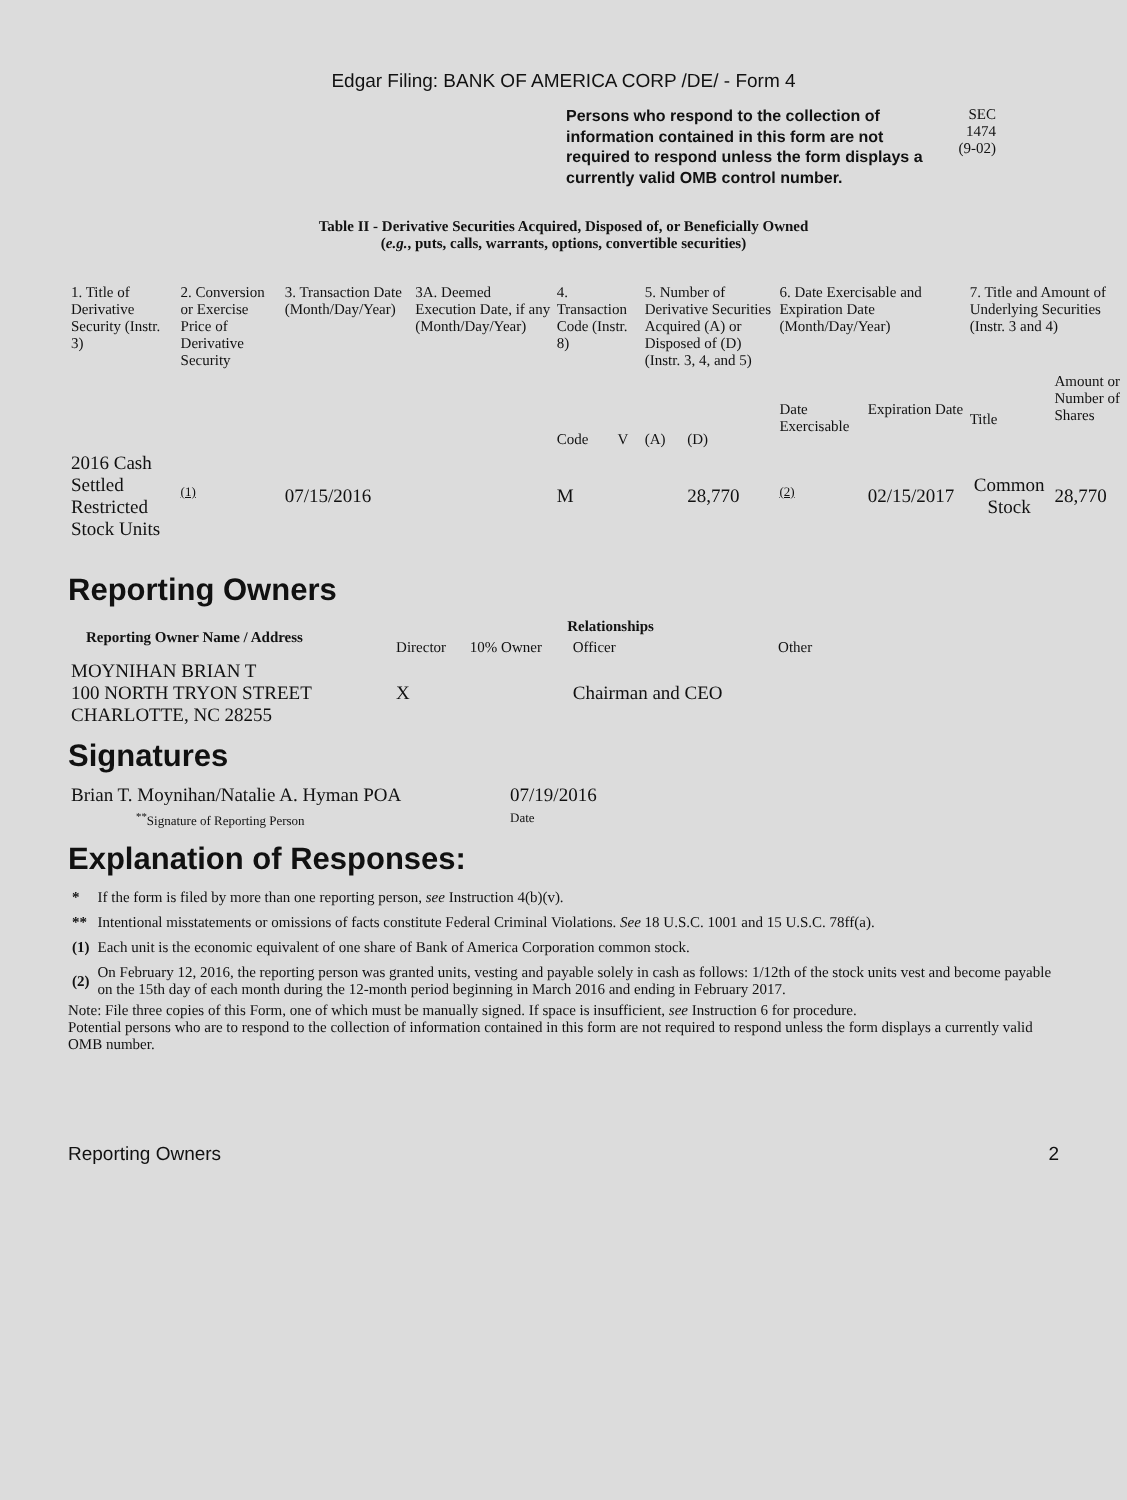Edgar Filing: BANK OF AMERICA CORP /DE/ - Form 4
Persons who respond to the collection of information contained in this form are not required to respond unless the form displays a currently valid OMB control number.
SEC 1474
(9-02)
Table II - Derivative Securities Acquired, Disposed of, or Beneficially Owned
(e.g., puts, calls, warrants, options, convertible securities)
| 1. Title of Derivative Security (Instr. 3) | 2. Conversion or Exercise Price of Derivative Security | 3. Transaction Date (Month/Day/Year) | 3A. Deemed Execution Date, if any (Month/Day/Year) | 4. Transaction Code (Instr. 8) | | 5. Number of Derivative Securities Acquired (A) or Disposed of (D) (Instr. 3, 4, and 5) | | 6. Date Exercisable and Expiration Date (Month/Day/Year) | | 7. Title and Amount of Underlying Securities (Instr. 3 and 4) | |
| --- | --- | --- | --- | --- | --- | --- | --- | --- | --- | --- | --- |
| | | | | Code | V | (A) | (D) | Date Exercisable | Expiration Date | Title | Amount or Number of Shares |
| 2016 Cash Settled Restricted Stock Units | <sup>(1)</sup> | 07/15/2016 | | M | | | 28,770 | <sup>(2)</sup> | 02/15/2017 | Common Stock | 28,770 |
Reporting Owners
| Reporting Owner Name / Address | Relationships | | | |
| --- | --- | --- | --- | --- |
| | Director | 10% Owner | Officer | Other |
| MOYNIHAN BRIAN T 100 NORTH TRYON STREET CHARLOTTE, NC 28255 | X | | Chairman and CEO | |
Signatures
| Brian T. Moynihan/Natalie A. Hyman POA | 07/19/2016 |
| <sup>**</sup> Signature of Reporting Person | Date |
Explanation of Responses:
| * | If the form is filed by more than one reporting person, see Instruction 4(b)(v). |
| ** | Intentional misstatements or omissions of facts constitute Federal Criminal Violations. See 18 U.S.C. 1001 and 15 U.S.C. 78ff(a). |
| (1) | Each unit is the economic equivalent of one share of Bank of America Corporation common stock. |
| (2) | On February 12, 2016, the reporting person was granted units, vesting and payable solely in cash as follows: 1/12th of the stock units vest and become payable on the 15th day of each month during the 12-month period beginning in March 2016 and ending in February 2017. |
Note: File three copies of this Form, one of which must be manually signed. If space is insufficient, see Instruction 6 for procedure.
Potential persons who are to respond to the collection of information contained in this form are not required to respond unless the form displays a currently valid OMB number.
Reporting Owners 2